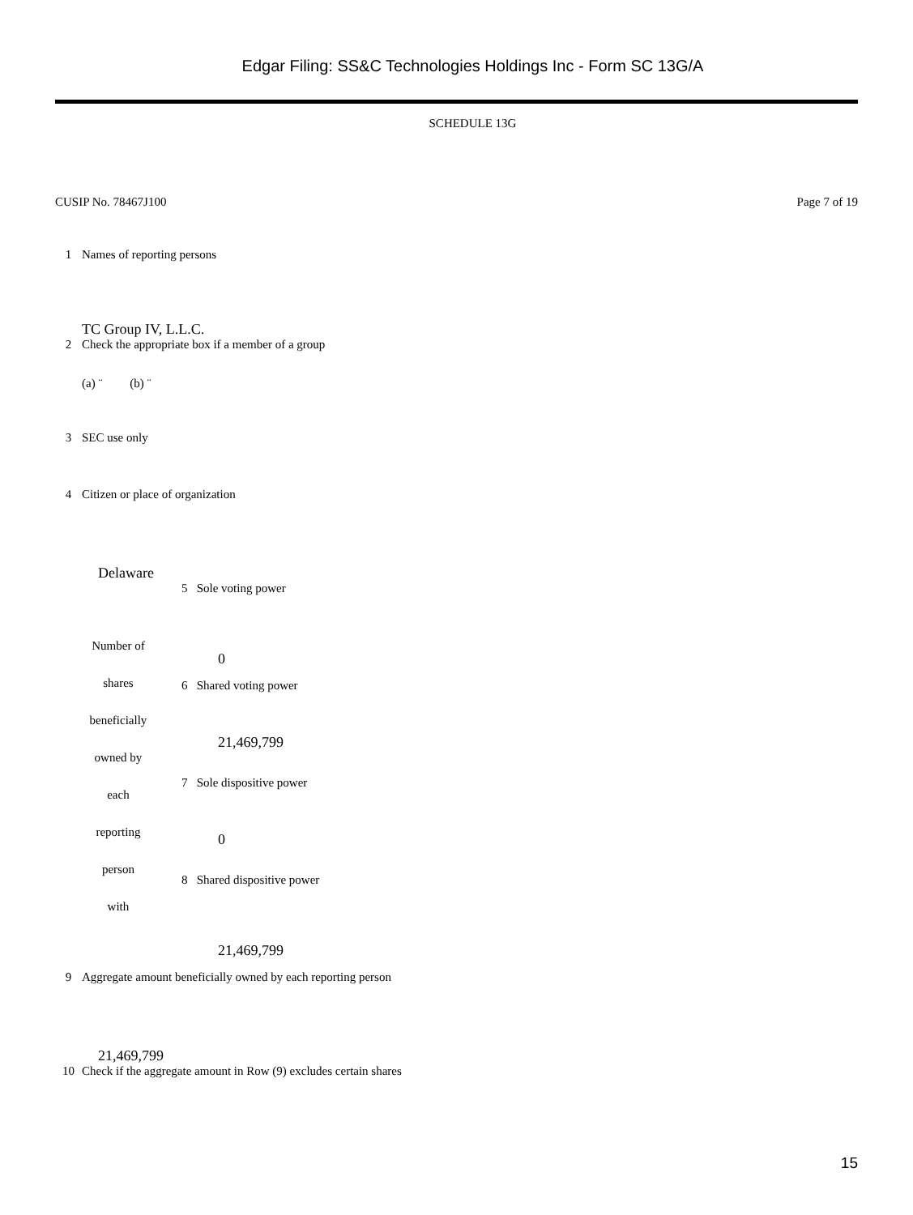Edgar Filing: SS&C Technologies Holdings Inc - Form SC 13G/A
SCHEDULE 13G
CUSIP No. 78467J100 Page 7 of 19
| 1 | Names of reporting persons | |
| | TC Group IV, L.L.C. | |
| 2 | Check the appropriate box if a member of a group (a) ¨ (b) ¨ | |
| 3 | SEC use only | |
| 4 | Citizen or place of organization | |
| | Delaware | |
| Number of shares beneficially owned by each reporting person with | | 5 Sole voting power 0 |
| | | 6 Shared voting power 21,469,799 |
| | | 7 Sole dispositive power 0 |
| | | 8 Shared dispositive power 21,469,799 |
| 9 | Aggregate amount beneficially owned by each reporting person | |
| | 21,469,799 | |
| 10 | Check if the aggregate amount in Row (9) excludes certain shares | |
15